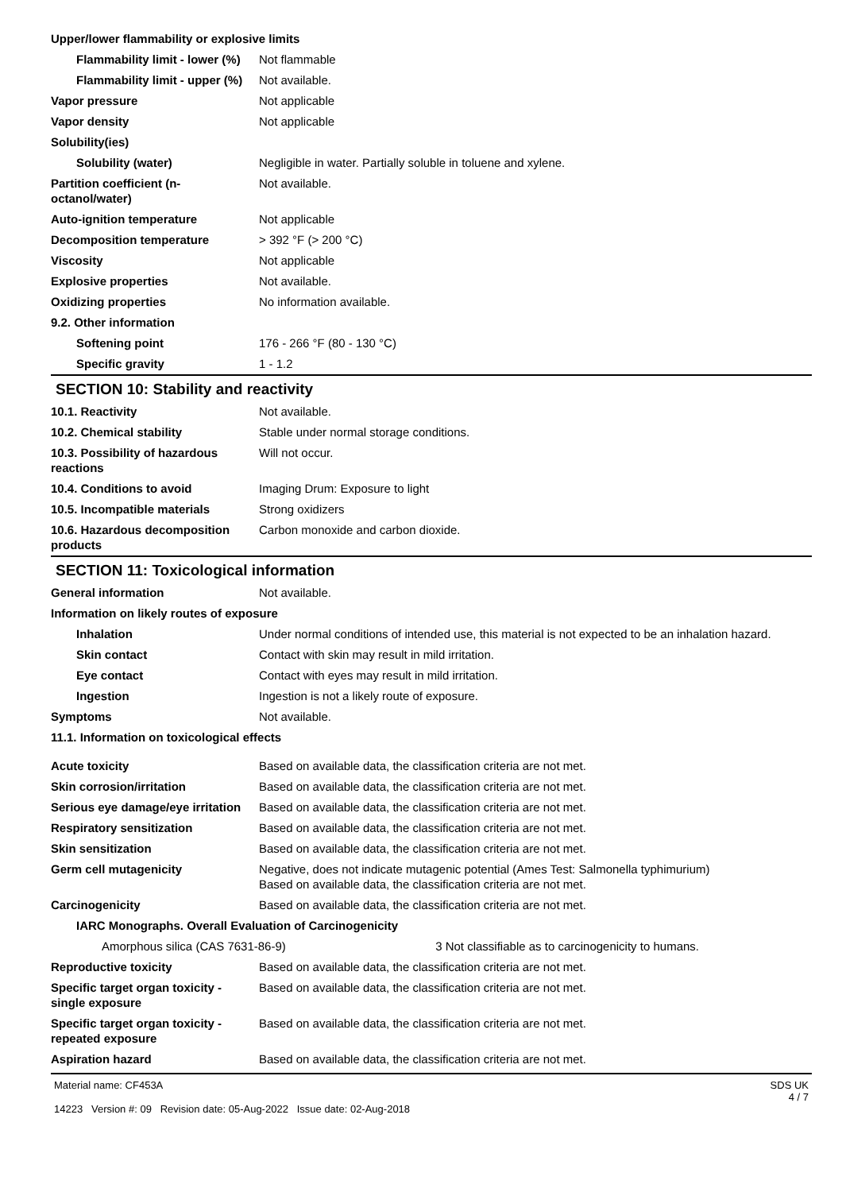| Upper/lower flammability or explosive limits | |
| Flammability limit - lower (%) | Not flammable |
| Flammability limit - upper (%) | Not available. |
| Vapor pressure | Not applicable |
| Vapor density | Not applicable |
| Solubility(ies) | |
| Solubility (water) | Negligible in water. Partially soluble in toluene and xylene. |
| Partition coefficient (n-octanol/water) | Not available. |
| Auto-ignition temperature | Not applicable |
| Decomposition temperature | > 392 °F (> 200 °C) |
| Viscosity | Not applicable |
| Explosive properties | Not available. |
| Oxidizing properties | No information available. |
| 9.2. Other information | |
| Softening point | 176 - 266 °F (80 - 130 °C) |
| Specific gravity | 1 - 1.2 |
SECTION 10: Stability and reactivity
| 10.1. Reactivity | Not available. |
| 10.2. Chemical stability | Stable under normal storage conditions. |
| 10.3. Possibility of hazardous reactions | Will not occur. |
| 10.4. Conditions to avoid | Imaging Drum: Exposure to light |
| 10.5. Incompatible materials | Strong oxidizers |
| 10.6. Hazardous decomposition products | Carbon monoxide and carbon dioxide. |
SECTION 11: Toxicological information
| General information | Not available. |
| Information on likely routes of exposure | |
| Inhalation | Under normal conditions of intended use, this material is not expected to be an inhalation hazard. |
| Skin contact | Contact with skin may result in mild irritation. |
| Eye contact | Contact with eyes may result in mild irritation. |
| Ingestion | Ingestion is not a likely route of exposure. |
| Symptoms | Not available. |
| 11.1. Information on toxicological effects | |
| Acute toxicity | Based on available data, the classification criteria are not met. |
| Skin corrosion/irritation | Based on available data, the classification criteria are not met. |
| Serious eye damage/eye irritation | Based on available data, the classification criteria are not met. |
| Respiratory sensitization | Based on available data, the classification criteria are not met. |
| Skin sensitization | Based on available data, the classification criteria are not met. |
| Germ cell mutagenicity | Negative, does not indicate mutagenic potential (Ames Test: Salmonella typhimurium) Based on available data, the classification criteria are not met. |
| Carcinogenicity | Based on available data, the classification criteria are not met. |
| IARC Monographs. Overall Evaluation of Carcinogenicity | |
| Amorphous silica (CAS 7631-86-9) 3 Not classifiable as to carcinogenicity to humans. | |
| Reproductive toxicity | Based on available data, the classification criteria are not met. |
| Specific target organ toxicity - single exposure | Based on available data, the classification criteria are not met. |
| Specific target organ toxicity - repeated exposure | Based on available data, the classification criteria are not met. |
| Aspiration hazard | Based on available data, the classification criteria are not met. |
Material name: CF453A
14223 Version #: 09 Revision date: 05-Aug-2022 Issue date: 02-Aug-2018
SDS UK
4 / 7